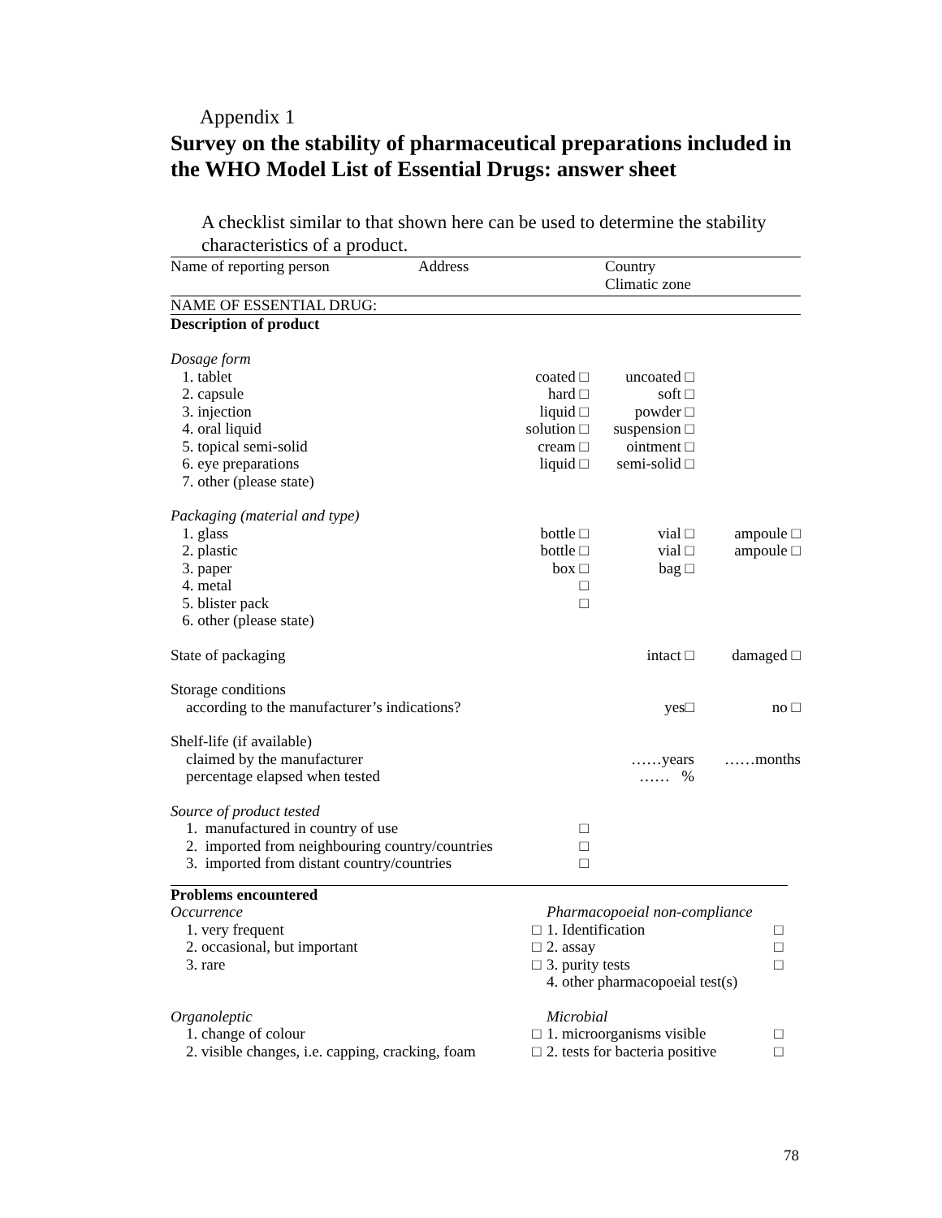Appendix 1
Survey on the stability of pharmaceutical preparations included in the WHO Model List of Essential Drugs: answer sheet
A checklist similar to that shown here can be used to determine the stability characteristics of a product.
| Name of reporting person | Address | Country Climatic zone |
NAME OF ESSENTIAL DRUG:
Description of product
| Dosage form | | | |
| 1. tablet | coated □ | uncoated □ | |
| 2. capsule | hard □ | soft □ | |
| 3. injection | liquid □ | powder □ | |
| 4. oral liquid | solution □ | suspension □ | |
| 5. topical semi-solid | cream □ | ointment □ | |
| 6. eye preparations | liquid □ | semi-solid □ | |
| 7. other (please state) | | | |
| Packaging (material and type) | | | |
| 1. glass | bottle □ | vial □ | ampoule □ |
| 2. plastic | bottle □ | vial □ | ampoule □ |
| 3. paper | box □ | bag □ | |
| 4. metal | □ | | |
| 5. blister pack | □ | | |
| 6. other (please state) | | | |
| State of packaging | | intact □ | damaged □ |
| Storage conditions | | | |
| according to the manufacturer’s indications? | | yes□ | no □ |
| Shelf-life (if available) | | | |
| claimed by the manufacturer | | ……years | ……months |
| percentage elapsed when tested | | …… % | |
| Source of product tested | | | |
| 1. manufactured in country of use | □ | | |
| 2. imported from neighbouring country/countries | □ | | |
| 3. imported from distant country/countries | □ | | |
| Problems encountered | | | |
| Occurrence | | Pharmacopoeial non-compliance | |
| 1. very frequent | □ | 1. Identification | □ |
| 2. occasional, but important | □ | 2. assay | □ |
| 3. rare | □ | 3. purity tests | □ |
| | | 4. other pharmacopoeial test(s) | |
| Organoleptic | | Microbial | |
| 1. change of colour | □ | 1. microorganisms visible | □ |
| 2. visible changes, i.e. capping, cracking, foam | □ | 2. tests for bacteria positive | □ |
78